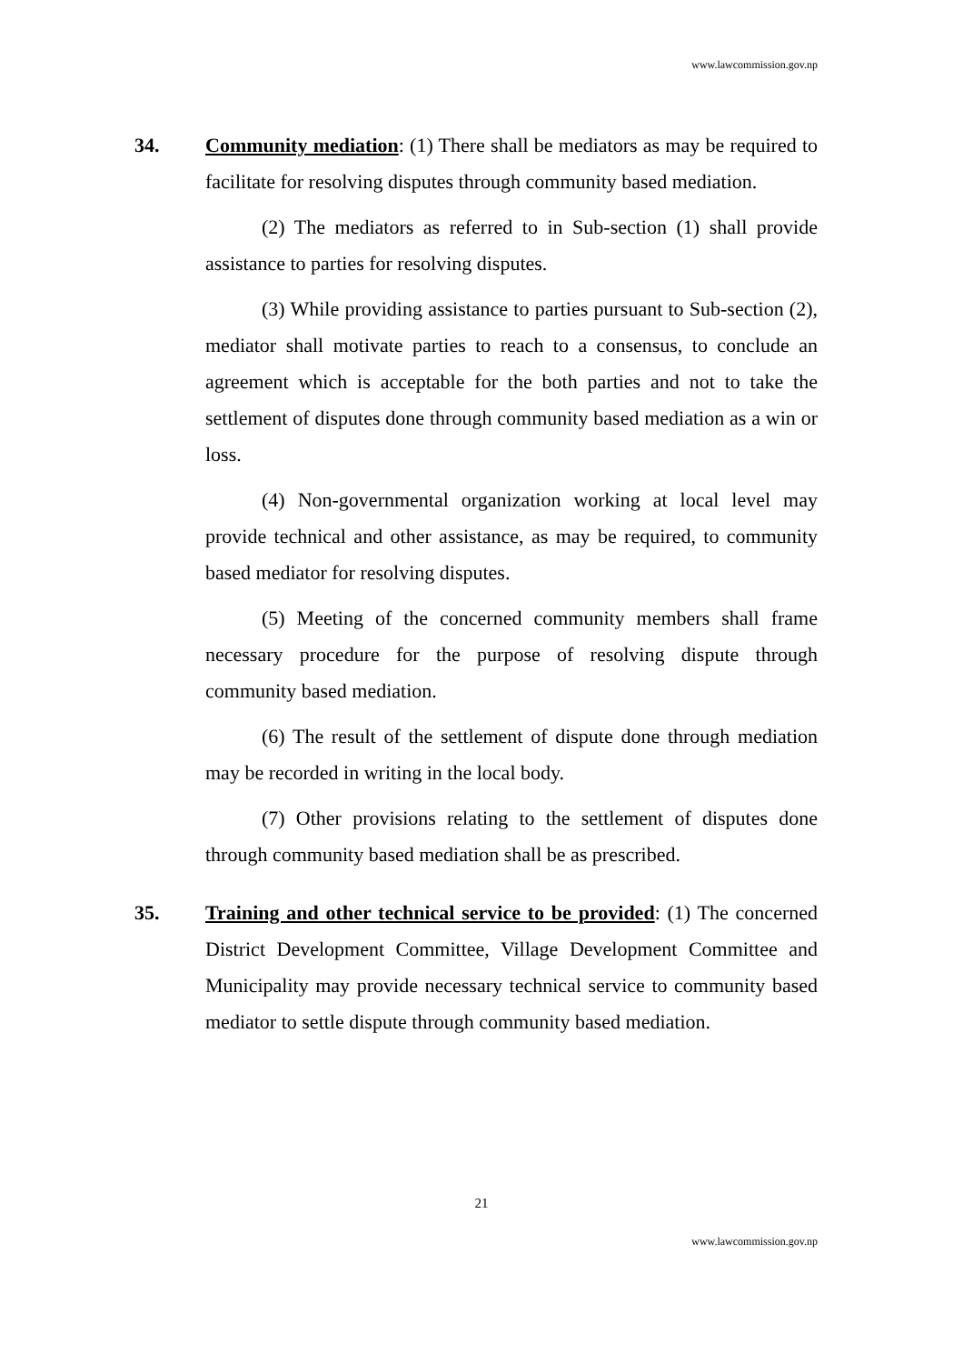www.lawcommission.gov.np
34. Community mediation: (1) There shall be mediators as may be required to facilitate for resolving disputes through community based mediation.
(2) The mediators as referred to in Sub-section (1) shall provide assistance to parties for resolving disputes.
(3) While providing assistance to parties pursuant to Sub-section (2), mediator shall motivate parties to reach to a consensus, to conclude an agreement which is acceptable for the both parties and not to take the settlement of disputes done through community based mediation as a win or loss.
(4) Non-governmental organization working at local level may provide technical and other assistance, as may be required, to community based mediator for resolving disputes.
(5) Meeting of the concerned community members shall frame necessary procedure for the purpose of resolving dispute through community based mediation.
(6) The result of the settlement of dispute done through mediation may be recorded in writing in the local body.
(7) Other provisions relating to the settlement of disputes done through community based mediation shall be as prescribed.
35. Training and other technical service to be provided: (1) The concerned District Development Committee, Village Development Committee and Municipality may provide necessary technical service to community based mediator to settle dispute through community based mediation.
21
www.lawcommission.gov.np